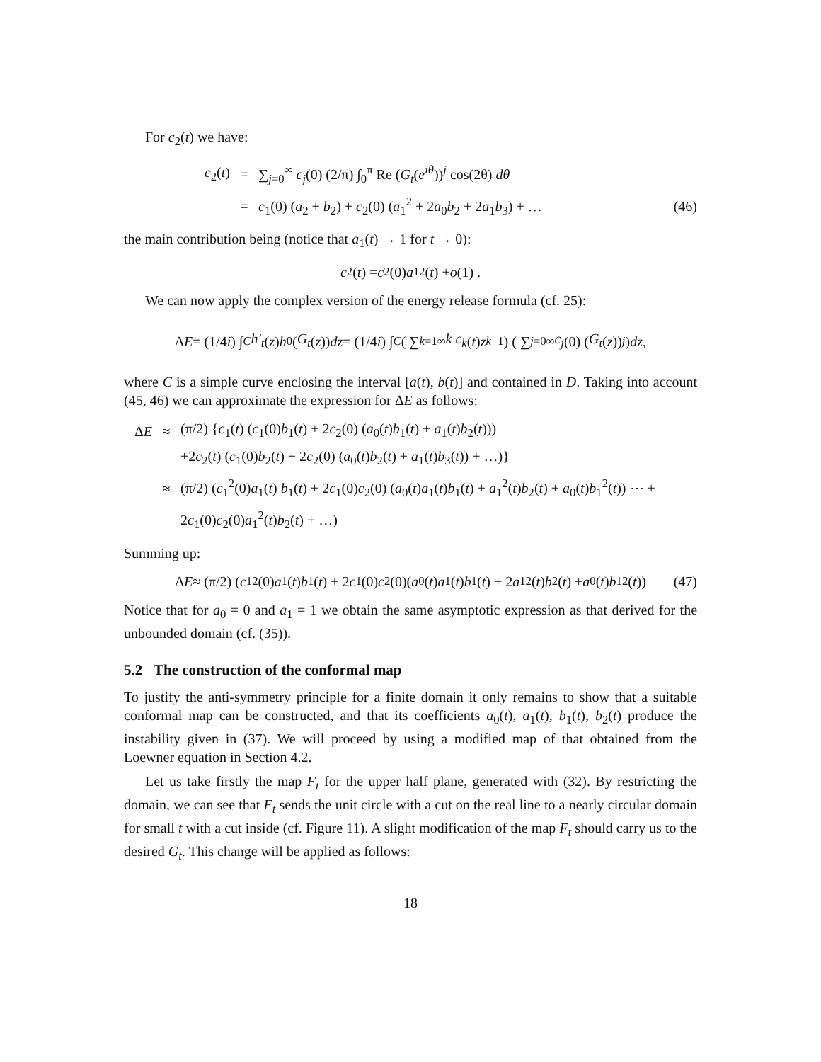For c<sub>2</sub>(t) we have:
c<sub>2</sub>(t) = ∑<sub>j=0</sub><sup>∞</sup> c<sub>j</sub>(0) (2/π) ∫<sub>0</sub><sup>π</sup> Re (G<sub>t</sub>(e<sup>iθ</sup>))<sup>j</sup> cos(2θ) dθ
= c<sub>1</sub>(0) (a<sub>2</sub> + b<sub>2</sub>) + c<sub>2</sub>(0) (a<sub>1</sub><sup>2</sup> + 2a<sub>0</sub>b<sub>2</sub> + 2a<sub>1</sub>b<sub>3</sub>) + … (46)
the main contribution being (notice that a<sub>1</sub>(t) → 1 for t → 0):
c<sub>2</sub>(t) = c<sub>2</sub>(0) a<sub>1</sub><sup>2</sup>(t) + o (1) .
We can now apply the complex version of the energy release formula (cf. 25):
Δ E = (1/4 i) ∫<sub>C</sub> h′<sub>t</sub> (z) h<sub>0</sub> (G<sub>t</sub> (z)) dz = (1/4 i) ∫<sub>C</sub> ( ∑<sub>k=1</sub><sup>∞</sup> k c<sub>k</sub> (t) z<sup>k−1</sup> ) ( ∑<sub>j=0</sub><sup>∞</sup> c<sub>j</sub> (0) (G<sub>t</sub> (z))<sup>j</sup> ) dz ,
where C is a simple curve enclosing the interval [a(t), b(t)] and contained in D. Taking into account (45, 46) we can approximate the expression for ΔE as follows:
ΔE ≈ (π/2) {c<sub>1</sub>(t) (c<sub>1</sub>(0)b<sub>1</sub>(t) + 2c<sub>2</sub>(0) (a<sub>0</sub>(t)b<sub>1</sub>(t) + a<sub>1</sub>(t)b<sub>2</sub>(t)))
+2c<sub>2</sub>(t) (c<sub>1</sub>(0)b<sub>2</sub>(t) + 2c<sub>2</sub>(0) (a<sub>0</sub>(t)b<sub>2</sub>(t) + a<sub>1</sub>(t)b<sub>3</sub>(t)) + …)}
≈ (π/2) (c<sub>1</sub><sup>2</sup>(0)a<sub>1</sub>(t) b<sub>1</sub>(t) + 2c<sub>1</sub>(0)c<sub>2</sub>(0) (a<sub>0</sub>(t)a<sub>1</sub>(t)b<sub>1</sub>(t) + a<sub>1</sub><sup>2</sup>(t)b<sub>2</sub>(t) + a<sub>0</sub>(t)b<sub>1</sub><sup>2</sup>(t)) ⋯ +
2c<sub>1</sub>(0)c<sub>2</sub>(0)a<sub>1</sub><sup>2</sup>(t)b<sub>2</sub>(t) + …)
Summing up:
Δ E ≈ (π/2) (c<sub>1</sub><sup>2</sup>(0) a<sub>1</sub>(t) b<sub>1</sub>(t) + 2 c<sub>1</sub>(0) c<sub>2</sub>(0)(a<sub>0</sub>(t) a<sub>1</sub>(t) b<sub>1</sub>(t) + 2 a<sub>1</sub><sup>2</sup>(t) b<sub>2</sub>(t) + a<sub>0</sub>(t) b<sub>1</sub><sup>2</sup>(t)) (47)
Notice that for a<sub>0</sub> = 0 and a<sub>1</sub> = 1 we obtain the same asymptotic expression as that derived for the unbounded domain (cf. (35)).
5.2 The construction of the conformal map
To justify the anti-symmetry principle for a finite domain it only remains to show that a suitable conformal map can be constructed, and that its coefficients a<sub>0</sub>(t), a<sub>1</sub>(t), b<sub>1</sub>(t), b<sub>2</sub>(t) produce the instability given in (37). We will proceed by using a modified map of that obtained from the Loewner equation in Section 4.2.
Let us take firstly the map F<sub>t</sub> for the upper half plane, generated with (32). By restricting the domain, we can see that F<sub>t</sub> sends the unit circle with a cut on the real line to a nearly circular domain for small t with a cut inside (cf. Figure 11). A slight modification of the map F<sub>t</sub> should carry us to the desired G<sub>t</sub>. This change will be applied as follows:
18